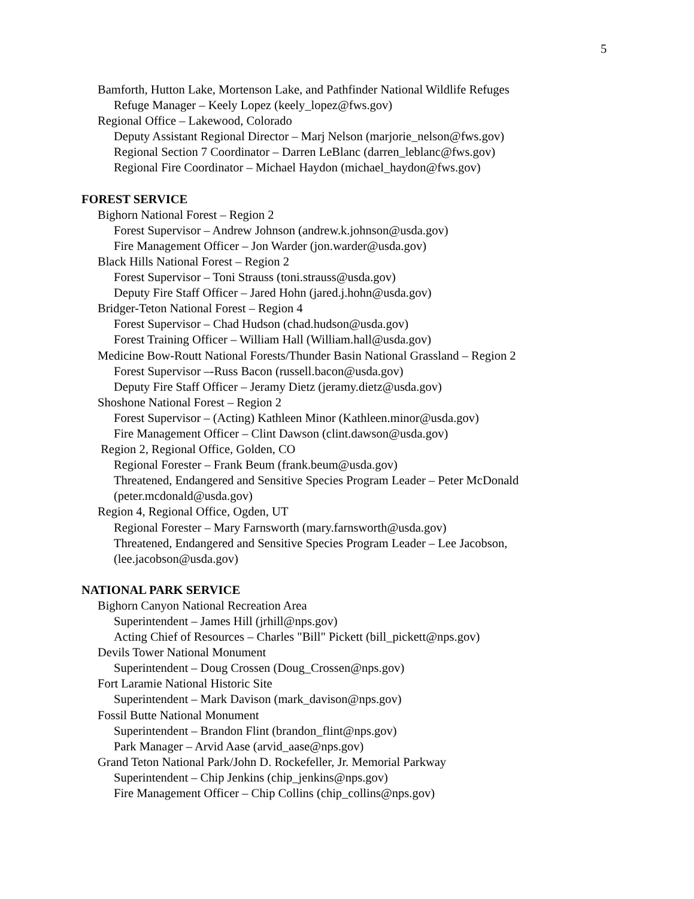5
Bamforth, Hutton Lake, Mortenson Lake, and Pathfinder National Wildlife Refuges
Refuge Manager – Keely Lopez (keely_lopez@fws.gov)
Regional Office – Lakewood, Colorado
Deputy Assistant Regional Director – Marj Nelson (marjorie_nelson@fws.gov)
Regional Section 7 Coordinator – Darren LeBlanc (darren_leblanc@fws.gov)
Regional Fire Coordinator – Michael Haydon (michael_haydon@fws.gov)
FOREST SERVICE
Bighorn National Forest – Region 2
Forest Supervisor – Andrew Johnson (andrew.k.johnson@usda.gov)
Fire Management Officer – Jon Warder (jon.warder@usda.gov)
Black Hills National Forest – Region 2
Forest Supervisor – Toni Strauss (toni.strauss@usda.gov)
Deputy Fire Staff Officer – Jared Hohn (jared.j.hohn@usda.gov)
Bridger-Teton National Forest – Region 4
Forest Supervisor – Chad Hudson (chad.hudson@usda.gov)
Forest Training Officer – William Hall (William.hall@usda.gov)
Medicine Bow-Routt National Forests/Thunder Basin National Grassland – Region 2
Forest Supervisor –-Russ Bacon (russell.bacon@usda.gov)
Deputy Fire Staff Officer – Jeramy Dietz (jeramy.dietz@usda.gov)
Shoshone National Forest – Region 2
Forest Supervisor – (Acting) Kathleen Minor (Kathleen.minor@usda.gov)
Fire Management Officer – Clint Dawson (clint.dawson@usda.gov)
Region 2, Regional Office, Golden, CO
Regional Forester – Frank Beum (frank.beum@usda.gov)
Threatened, Endangered and Sensitive Species Program Leader – Peter McDonald (peter.mcdonald@usda.gov)
Region 4, Regional Office, Ogden, UT
Regional Forester – Mary Farnsworth (mary.farnsworth@usda.gov)
Threatened, Endangered and Sensitive Species Program Leader – Lee Jacobson, (lee.jacobson@usda.gov)
NATIONAL PARK SERVICE
Bighorn Canyon National Recreation Area
Superintendent – James Hill (jrhill@nps.gov)
Acting Chief of Resources – Charles "Bill" Pickett (bill_pickett@nps.gov)
Devils Tower National Monument
Superintendent – Doug Crossen (Doug_Crossen@nps.gov)
Fort Laramie National Historic Site
Superintendent – Mark Davison (mark_davison@nps.gov)
Fossil Butte National Monument
Superintendent – Brandon Flint (brandon_flint@nps.gov)
Park Manager – Arvid Aase (arvid_aase@nps.gov)
Grand Teton National Park/John D. Rockefeller, Jr. Memorial Parkway
Superintendent – Chip Jenkins (chip_jenkins@nps.gov)
Fire Management Officer – Chip Collins (chip_collins@nps.gov)